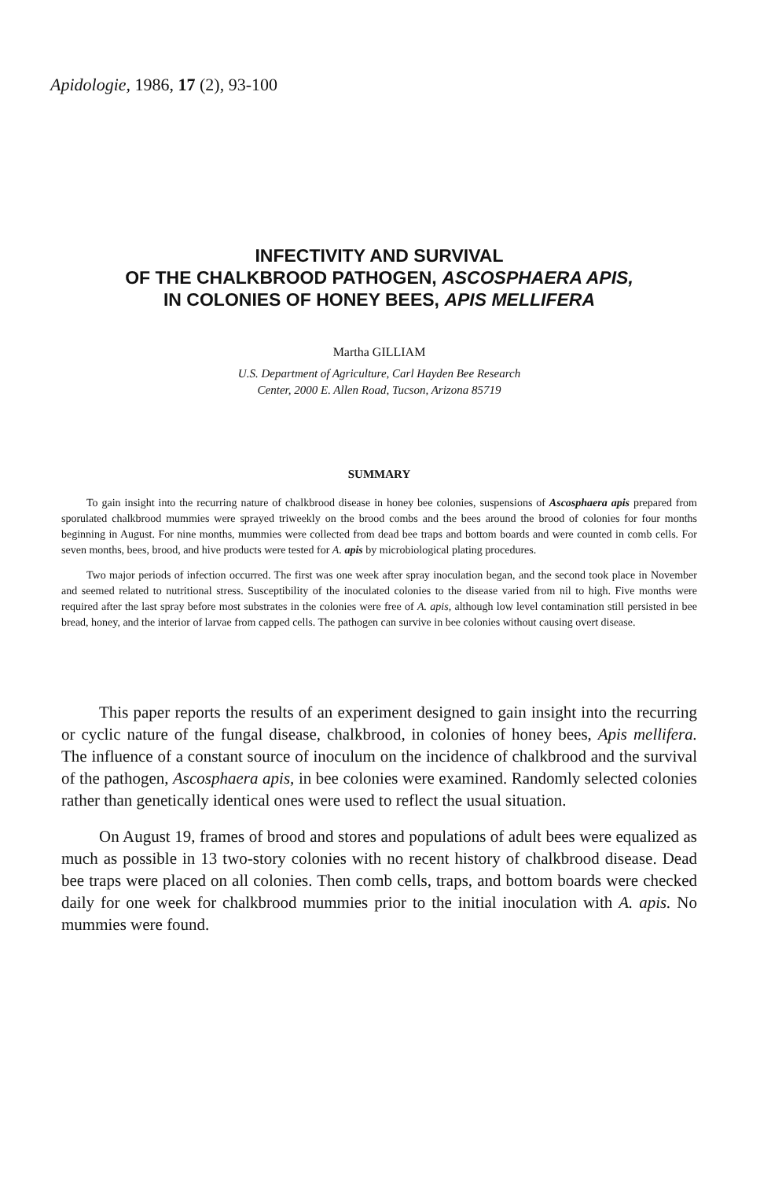Apidologie, 1986, 17 (2), 93-100
INFECTIVITY AND SURVIVAL
OF THE CHALKBROOD PATHOGEN, ASCOSPHAERA APIS,
IN COLONIES OF HONEY BEES, APIS MELLIFERA
Martha GILLIAM
U.S. Department of Agriculture, Carl Hayden Bee Research
Center, 2000 E. Allen Road, Tucson, Arizona 85719
SUMMARY
To gain insight into the recurring nature of chalkbrood disease in honey bee colonies, suspensions of Ascosphaera apis prepared from sporulated chalkbrood mummies were sprayed triweekly on the brood combs and the bees around the brood of colonies for four months beginning in August. For nine months, mummies were collected from dead bee traps and bottom boards and were counted in comb cells. For seven months, bees, brood, and hive products were tested for A. apis by microbiological plating procedures.
Two major periods of infection occurred. The first was one week after spray inoculation began, and the second took place in November and seemed related to nutritional stress. Susceptibility of the inoculated colonies to the disease varied from nil to high. Five months were required after the last spray before most substrates in the colonies were free of A. apis, although low level contamination still persisted in bee bread, honey, and the interior of larvae from capped cells. The pathogen can survive in bee colonies without causing overt disease.
This paper reports the results of an experiment designed to gain insight into the recurring or cyclic nature of the fungal disease, chalkbrood, in colonies of honey bees, Apis mellifera. The influence of a constant source of inoculum on the incidence of chalkbrood and the survival of the pathogen, Ascosphaera apis, in bee colonies were examined. Randomly selected colonies rather than genetically identical ones were used to reflect the usual situation.
On August 19, frames of brood and stores and populations of adult bees were equalized as much as possible in 13 two-story colonies with no recent history of chalkbrood disease. Dead bee traps were placed on all colonies. Then comb cells, traps, and bottom boards were checked daily for one week for chalkbrood mummies prior to the initial inoculation with A. apis. No mummies were found.